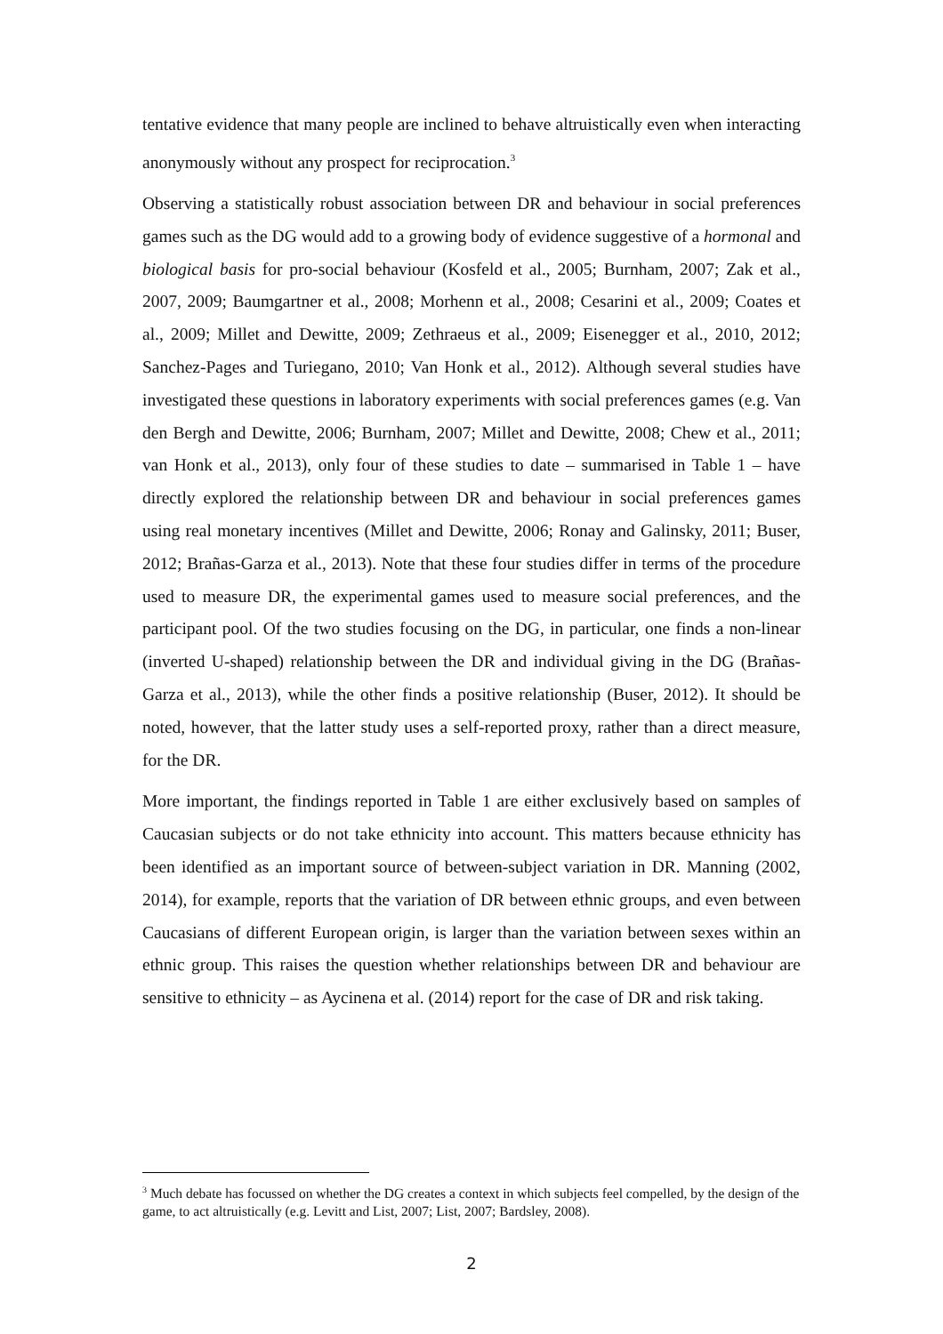tentative evidence that many people are inclined to behave altruistically even when interacting anonymously without any prospect for reciprocation.<sup>3</sup>
Observing a statistically robust association between DR and behaviour in social preferences games such as the DG would add to a growing body of evidence suggestive of a hormonal and biological basis for pro-social behaviour (Kosfeld et al., 2005; Burnham, 2007; Zak et al., 2007, 2009; Baumgartner et al., 2008; Morhenn et al., 2008; Cesarini et al., 2009; Coates et al., 2009; Millet and Dewitte, 2009; Zethraeus et al., 2009; Eisenegger et al., 2010, 2012; Sanchez-Pages and Turiegano, 2010; Van Honk et al., 2012). Although several studies have investigated these questions in laboratory experiments with social preferences games (e.g. Van den Bergh and Dewitte, 2006; Burnham, 2007; Millet and Dewitte, 2008; Chew et al., 2011; van Honk et al., 2013), only four of these studies to date – summarised in Table 1 – have directly explored the relationship between DR and behaviour in social preferences games using real monetary incentives (Millet and Dewitte, 2006; Ronay and Galinsky, 2011; Buser, 2012; Brañas-Garza et al., 2013). Note that these four studies differ in terms of the procedure used to measure DR, the experimental games used to measure social preferences, and the participant pool. Of the two studies focusing on the DG, in particular, one finds a non-linear (inverted U-shaped) relationship between the DR and individual giving in the DG (Brañas-Garza et al., 2013), while the other finds a positive relationship (Buser, 2012). It should be noted, however, that the latter study uses a self-reported proxy, rather than a direct measure, for the DR.
More important, the findings reported in Table 1 are either exclusively based on samples of Caucasian subjects or do not take ethnicity into account. This matters because ethnicity has been identified as an important source of between-subject variation in DR. Manning (2002, 2014), for example, reports that the variation of DR between ethnic groups, and even between Caucasians of different European origin, is larger than the variation between sexes within an ethnic group. This raises the question whether relationships between DR and behaviour are sensitive to ethnicity – as Aycinena et al. (2014) report for the case of DR and risk taking.
<sup>3</sup> Much debate has focussed on whether the DG creates a context in which subjects feel compelled, by the design of the game, to act altruistically (e.g. Levitt and List, 2007; List, 2007; Bardsley, 2008).
2